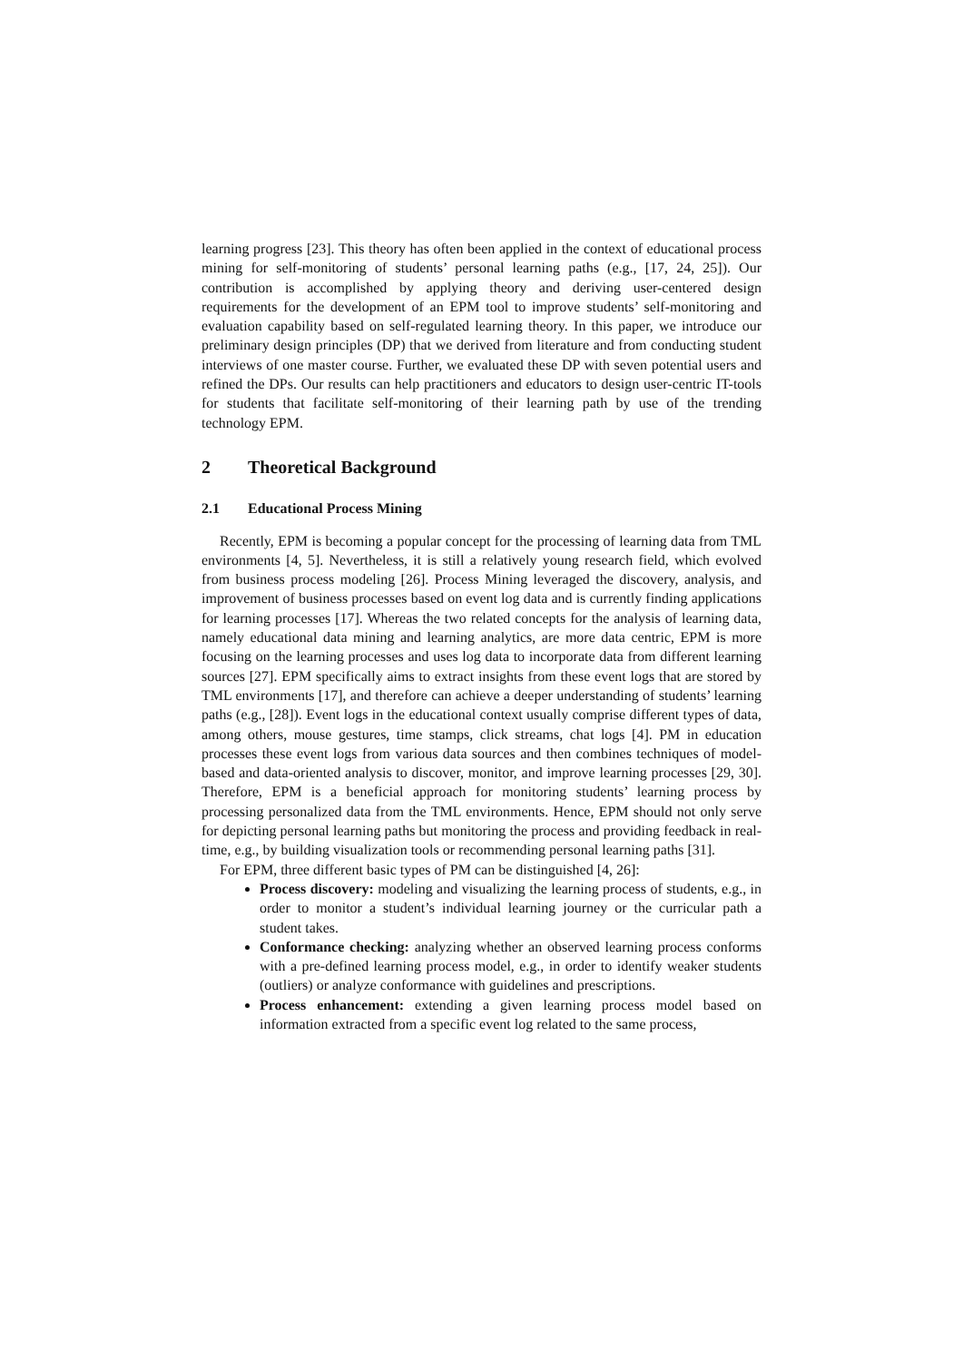learning progress [23]. This theory has often been applied in the context of educational process mining for self-monitoring of students’ personal learning paths (e.g., [17, 24, 25]). Our contribution is accomplished by applying theory and deriving user-centered design requirements for the development of an EPM tool to improve students’ self-monitoring and evaluation capability based on self-regulated learning theory. In this paper, we introduce our preliminary design principles (DP) that we derived from literature and from conducting student interviews of one master course. Further, we evaluated these DP with seven potential users and refined the DPs. Our results can help practitioners and educators to design user-centric IT-tools for students that facilitate self-monitoring of their learning path by use of the trending technology EPM.
2 Theoretical Background
2.1 Educational Process Mining
Recently, EPM is becoming a popular concept for the processing of learning data from TML environments [4, 5]. Nevertheless, it is still a relatively young research field, which evolved from business process modeling [26]. Process Mining leveraged the discovery, analysis, and improvement of business processes based on event log data and is currently finding applications for learning processes [17]. Whereas the two related concepts for the analysis of learning data, namely educational data mining and learning analytics, are more data centric, EPM is more focusing on the learning processes and uses log data to incorporate data from different learning sources [27]. EPM specifically aims to extract insights from these event logs that are stored by TML environments [17], and therefore can achieve a deeper understanding of students’ learning paths (e.g., [28]). Event logs in the educational context usually comprise different types of data, among others, mouse gestures, time stamps, click streams, chat logs [4]. PM in education processes these event logs from various data sources and then combines techniques of model-based and data-oriented analysis to discover, monitor, and improve learning processes [29, 30]. Therefore, EPM is a beneficial approach for monitoring students’ learning process by processing personalized data from the TML environments. Hence, EPM should not only serve for depicting personal learning paths but monitoring the process and providing feedback in real-time, e.g., by building visualization tools or recommending personal learning paths [31].
For EPM, three different basic types of PM can be distinguished [4, 26]:
Process discovery: modeling and visualizing the learning process of students, e.g., in order to monitor a student’s individual learning journey or the curricular path a student takes.
Conformance checking: analyzing whether an observed learning process conforms with a pre-defined learning process model, e.g., in order to identify weaker students (outliers) or analyze conformance with guidelines and prescriptions.
Process enhancement: extending a given learning process model based on information extracted from a specific event log related to the same process,